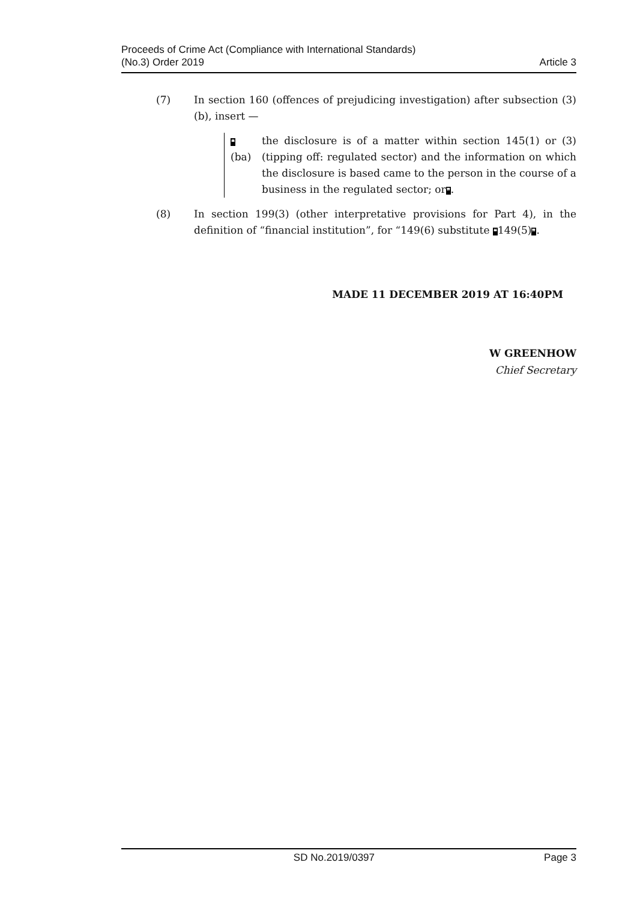Proceeds of Crime Act (Compliance with International Standards)
(No.3) Order 2019
Article 3
(7) In section 160 (offences of prejudicing investigation) after subsection (3)(b), insert —
❝(ba)
the disclosure is of a matter within section 145(1) or (3) (tipping off: regulated sector) and the information on which the disclosure is based came to the person in the course of a business in the regulated sector; or❞.
(8) In section 199(3) (other interpretative provisions for Part 4), in the definition of “financial institution”, for “149(6) substitute ❝149(5)❞.
MADE 11 DECEMBER 2019 AT 16:40PM
W GREENHOW
Chief Secretary
SD No.2019/0397 Page 3